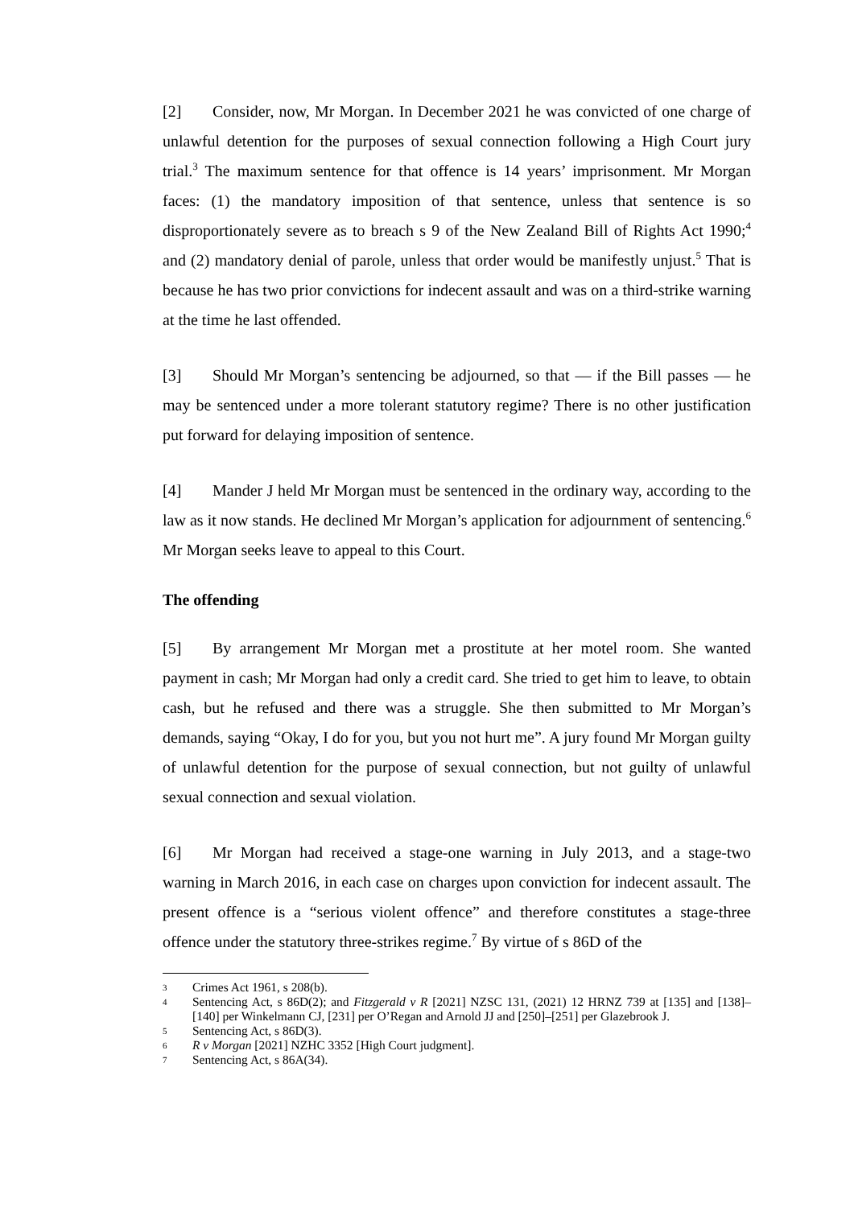[2] Consider, now, Mr Morgan. In December 2021 he was convicted of one charge of unlawful detention for the purposes of sexual connection following a High Court jury trial.<sup>3</sup> The maximum sentence for that offence is 14 years’ imprisonment. Mr Morgan faces: (1) the mandatory imposition of that sentence, unless that sentence is so disproportionately severe as to breach s 9 of the New Zealand Bill of Rights Act 1990;<sup>4</sup> and (2) mandatory denial of parole, unless that order would be manifestly unjust.<sup>5</sup> That is because he has two prior convictions for indecent assault and was on a third-strike warning at the time he last offended.
[3] Should Mr Morgan’s sentencing be adjourned, so that — if the Bill passes — he may be sentenced under a more tolerant statutory regime? There is no other justification put forward for delaying imposition of sentence.
[4] Mander J held Mr Morgan must be sentenced in the ordinary way, according to the law as it now stands. He declined Mr Morgan’s application for adjournment of sentencing.<sup>6</sup> Mr Morgan seeks leave to appeal to this Court.
The offending
[5] By arrangement Mr Morgan met a prostitute at her motel room. She wanted payment in cash; Mr Morgan had only a credit card. She tried to get him to leave, to obtain cash, but he refused and there was a struggle. She then submitted to Mr Morgan’s demands, saying “Okay, I do for you, but you not hurt me”. A jury found Mr Morgan guilty of unlawful detention for the purpose of sexual connection, but not guilty of unlawful sexual connection and sexual violation.
[6] Mr Morgan had received a stage-one warning in July 2013, and a stage-two warning in March 2016, in each case on charges upon conviction for indecent assault. The present offence is a “serious violent offence” and therefore constitutes a stage-three offence under the statutory three-strikes regime.<sup>7</sup> By virtue of s 86D of the
3 Crimes Act 1961, s 208(b).
4 Sentencing Act, s 86D(2); and Fitzgerald v R [2021] NZSC 131, (2021) 12 HRNZ 739 at [135] and [138]–[140] per Winkelmann CJ, [231] per O’Regan and Arnold JJ and [250]–[251] per Glazebrook J.
5 Sentencing Act, s 86D(3).
6 R v Morgan [2021] NZHC 3352 [High Court judgment].
7 Sentencing Act, s 86A(34).